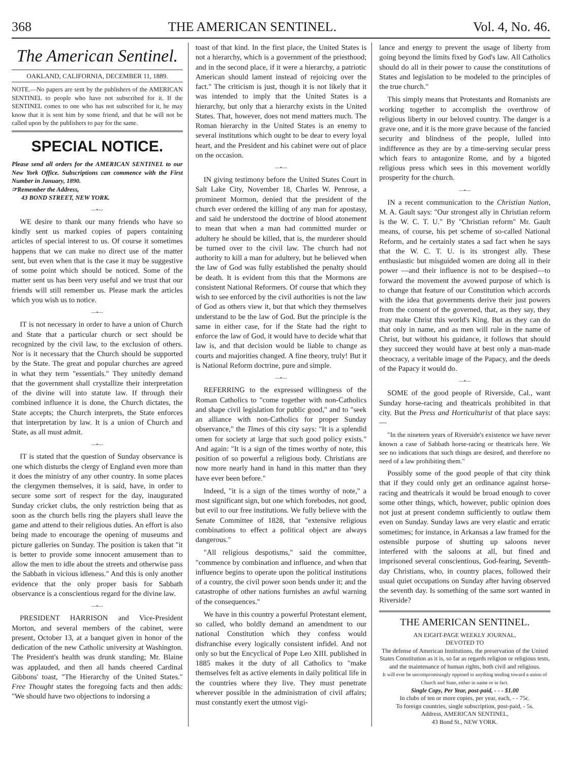368 THE AMERICAN SENTINEL. Vol. 4, No. 46.
The American Sentinel.
OAKLAND, CALIFORNIA, DECEMBER 11, 1889.
NOTE.—No papers are sent by the publishers of the AMERICAN SENTINEL to people who have not subscribed for it. If the SENTINEL comes to one who has not subscribed for it, he may know that it is sent him by some friend, and that he will not be called upon by the publishers to pay for the same.
SPECIAL NOTICE.
Please send all orders for the AMERICAN SENTINEL to our New York Office. Subscriptions can commence with the First Number in January, 1890.
☞Remember the Address,
43 BOND STREET, NEW YORK.
—•—
WE desire to thank our many friends who have so kindly sent us marked copies of papers containing articles of special interest to us. Of course it sometimes happens that we can make no direct use of the matter sent, but even when that is the case it may be suggestive of some point which should be noticed. Some of the matter sent us has been very useful and we trust that our friends will still remember us. Please mark the articles which you wish us to notice.
—•—
IT is not necessary in order to have a union of Church and State that a particular church or sect should be recognized by the civil law, to the exclusion of others. Nor is it necessary that the Church should be supported by the State. The great and popular churches are agreed in what they term "essentials." They unitedly demand that the government shall crystallize their interpretation of the divine will into statute law. If through their combined influence it is done, the Church dictates, the State accepts; the Church interprets, the State enforces that interpretation by law. It is a union of Church and State, as all must admit.
—•—
IT is stated that the question of Sunday observance is one which disturbs the clergy of England even more than it does the ministry of any other country. In some places the clergymen themselves, it is said, have, in order to secure some sort of respect for the day, inaugurated Sunday cricket clubs, the only restriction being that as soon as the church bells ring the players shall leave the game and attend to their religious duties. An effort is also being made to encourage the opening of museums and picture galleries on Sunday. The position is taken that "it is better to provide some innocent amusement than to allow the men to idle about the streets and otherwise pass the Sabbath in vicious idleness." And this is only another evidence that the only proper basis for Sabbath observance is a conscientious regard for the divine law.
—•—
PRESIDENT HARRISON and Vice-President Morton, and several members of the cabinet, were present, October 13, at a banquet given in honor of the dedication of the new Catholic university at Washington. The President's health was drunk standing; Mr. Blaine was applauded, and then all hands cheered Cardinal Gibbons' toast, "The Hierarchy of the United States." Free Thought states the foregoing facts and then adds: "We should have two objections to indorsing a
toast of that kind. In the first place, the United States is not a hierarchy, which is a government of the priesthood; and in the second place, if it were a hierarchy, a patriotic American should lament instead of rejoicing over the fact." The criticism is just, though it is not likely that it was intended to imply that the United States is a hierarchy, but only that a hierarchy exists in the United States. That, however, does not mend matters much. The Roman hierarchy in the United States is an enemy to several institutions which ought to be dear to every loyal heart, and the President and his cabinet were out of place on the occasion.
—•—
IN giving testimony before the United States Court in Salt Lake City, November 18, Charles W. Penrose, a prominent Mormon, denied that the president of the church ever ordered the killing of any man for apostasy, and said he understood the doctrine of blood atonement to mean that when a man had committed murder or adultery he should be killed, that is, the murderer should be turned over to the civil law. The church had not authority to kill a man for adultery, but he believed when the law of God was fully established the penalty should be death. It is evident from this that the Mormons are consistent National Reformers. Of course that which they wish to see enforced by the civil authorities is not the law of God as others view it, but that which they themselves understand to be the law of God. But the principle is the same in either case, for if the State had the right to enforce the law of God, it would have to decide what that law is, and that decision would be liable to change as courts and majorities changed. A fine theory, truly! But it is National Reform doctrine, pure and simple.
—•—
REFERRING to the expressed willingness of the Roman Catholics to "come together with non-Catholics and shape civil legislation for public good," and to "seek an alliance with non-Catholics for proper Sunday observance," the Times of this city says: "It is a splendid omen for society at large that such good policy exists." And again: "It is a sign of the times worthy of note, this position of so powerful a religious body. Christians are now more nearly hand in hand in this matter than they have ever been before."
Indeed, "it is a sign of the times worthy of note," a most significant sign, but one which forebodes, not good, but evil to our free institutions. We fully believe with the Senate Committee of 1828, that "extensive religious combinations to effect a political object are always dangerous."
"All religious despotisms," said the committee, "commence by combination and influence, and when that influence begins to operate upon the political institutions of a country, the civil power soon bends under it; and the catastrophe of other nations furnishes an awful warning of the consequences."
We have in this country a powerful Protestant element, so called, who boldly demand an amendment to our national Constitution which they confess would disfranchise every logically consistent infidel. And not only so but the Encyclical of Pope Leo XIII. published in 1885 makes it the duty of all Catholics to "make themselves felt as active elements in daily political life in the countries where they live. They must penetrate wherever possible in the administration of civil affairs; must constantly exert the utmost vigi-
lance and energy to prevent the usage of liberty from going beyond the limits fixed by God's law. All Catholics should do all in their power to cause the constitutions of States and legislation to be modeled to the principles of the true church."
This simply means that Protestants and Romanists are working together to accomplish the overthrow of religious liberty in our beloved country. The danger is a grave one, and it is the more grave because of the fancied security and blindness of the people, lulled into indifference as they are by a time-serving secular press which fears to antagonize Rome, and by a bigoted religious press which sees in this movement worldly prosperity for the church.
—•—
IN a recent communication to the Christian Nation, M. A. Gault says: "Our strongest ally in Christian reform is the W. C. T. U." By "Christian reform" Mr. Gault means, of course, his pet scheme of so-called National Reform, and he certainly states a sad fact when he says that the W. C. T. U. is its strongest ally. These enthusiastic but misguided women are doing all in their power —and their influence is not to be despised—to forward the movement the avowed purpose of which is to change that feature of our Constitution which accords with the idea that governments derive their just powers from the consent of the governed, that, as they say, they may make Christ this world's King. But as they can do that only in name, and as men will rule in the name of Christ, but without his guidance, it follows that should they succeed they would have at best only a man-made theocracy, a veritable image of the Papacy, and the deeds of the Papacy it would do.
—•—
SOME of the good people of Riverside, Cal., want Sunday horse-racing and theatricals prohibited in that city. But the Press and Horticulturist of that place says:—
"In the nineteen years of Riverside's existence we have never known a case of Sabbath horse-racing or theatricals here. We see no indications that such things are desired, and therefore no need of a law prohibiting them."
Possibly some of the good people of that city think that if they could only get an ordinance against horse-racing and theatricals it would be broad enough to cover some other things, which, however, public opinion does not just at present condemn sufficiently to outlaw them even on Sunday. Sunday laws are very elastic and erratic sometimes; for instance, in Arkansas a law framed for the ostensible purpose of shutting up saloons never interfered with the saloons at all, but fined and imprisoned several conscientious, God-fearing, Seventh-day Christians, who, in country places, followed their usual quiet occupations on Sunday after having observed the seventh day. Is something of the same sort wanted in Riverside?
THE AMERICAN SENTINEL.
AN EIGHT-PAGE WEEKLY JOURNAL,
DEVOTED TO
The defense of American Institutions, the preservation of the United States Constitution as it is, so far as regards religion or religious tests, and the maintenance of human rights, both civil and religious.
It will ever be uncompromisingly opposed to anything tending toward a union of Church and State, either in name or in fact.
Single Copy, Per Year, post-paid, - - - $1.00
In clubs of ten or more copies, per year, each, - - 75c.
To foreign countries, single subscription, post-paid, - 5s.
Address, AMERICAN SENTINEL,
43 Bond St., NEW YORK.